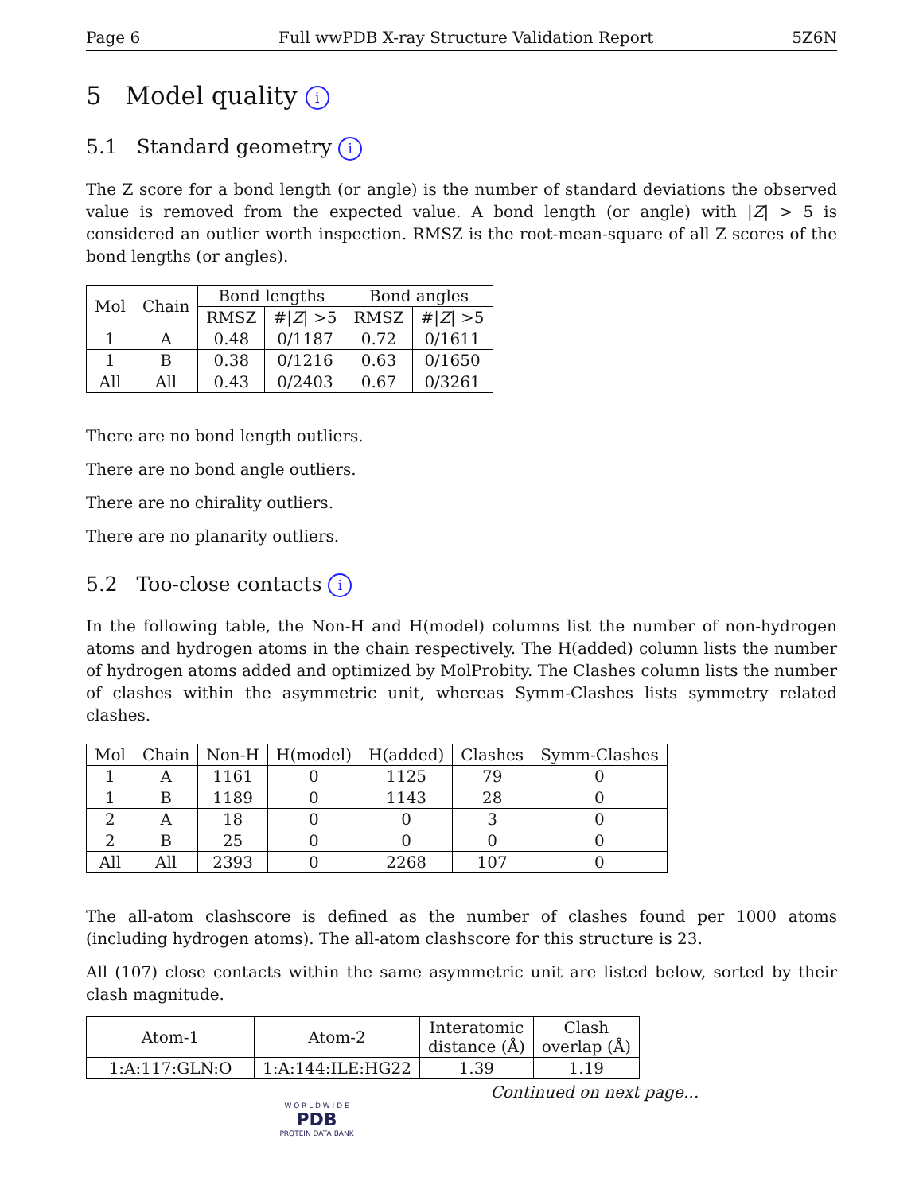Page 6 Full wwPDB X-ray Structure Validation Report 5Z6N
5 Model quality i
5.1 Standard geometry i
The Z score for a bond length (or angle) is the number of standard deviations the observed value is removed from the expected value. A bond length (or angle) with |Z| > 5 is considered an outlier worth inspection. RMSZ is the root-mean-square of all Z scores of the bond lengths (or angles).
| Mol | Chain | Bond lengths | | Bond angles | |
| --- | --- | --- | --- | --- | --- |
| | | RMSZ | #/ Z / >5 | RMSZ | #/ Z / >5 |
| 1 | A | 0.48 | 0/1187 | 0.72 | 0/1611 |
| 1 | B | 0.38 | 0/1216 | 0.63 | 0/1650 |
| All | All | 0.43 | 0/2403 | 0.67 | 0/3261 |
There are no bond length outliers.
There are no bond angle outliers.
There are no chirality outliers.
There are no planarity outliers.
5.2 Too-close contacts i
In the following table, the Non-H and H(model) columns list the number of non-hydrogen atoms and hydrogen atoms in the chain respectively. The H(added) column lists the number of hydrogen atoms added and optimized by MolProbity. The Clashes column lists the number of clashes within the asymmetric unit, whereas Symm-Clashes lists symmetry related clashes.
| Mol | Chain | Non-H | H(model) | H(added) | Clashes | Symm-Clashes |
| --- | --- | --- | --- | --- | --- | --- |
| 1 | A | 1161 | 0 | 1125 | 79 | 0 |
| 1 | B | 1189 | 0 | 1143 | 28 | 0 |
| 2 | A | 18 | 0 | 0 | 3 | 0 |
| 2 | B | 25 | 0 | 0 | 0 | 0 |
| All | All | 2393 | 0 | 2268 | 107 | 0 |
The all-atom clashscore is defined as the number of clashes found per 1000 atoms (including hydrogen atoms). The all-atom clashscore for this structure is 23.
All (107) close contacts within the same asymmetric unit are listed below, sorted by their clash magnitude.
| Atom-1 | Atom-2 | Interatomic distance (Å) | Clash overlap (Å) |
| --- | --- | --- | --- |
| 1:A:117:GLN:O | 1:A:144:ILE:HG22 | 1.39 | 1.19 |
Continued on next page...
W O R L D W I D E
PDB
PROTEIN DATA BANK